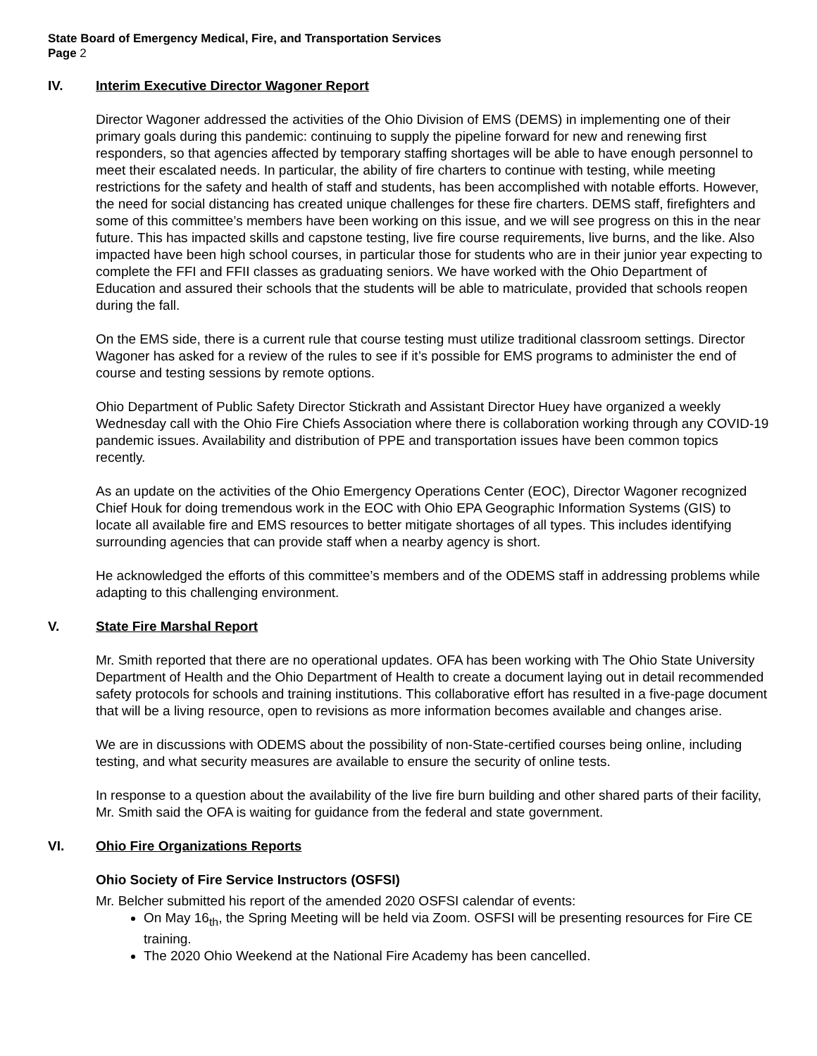State Board of Emergency Medical, Fire, and Transportation Services
Page 2
IV. Interim Executive Director Wagoner Report
Director Wagoner addressed the activities of the Ohio Division of EMS (DEMS) in implementing one of their primary goals during this pandemic: continuing to supply the pipeline forward for new and renewing first responders, so that agencies affected by temporary staffing shortages will be able to have enough personnel to meet their escalated needs. In particular, the ability of fire charters to continue with testing, while meeting restrictions for the safety and health of staff and students, has been accomplished with notable efforts. However, the need for social distancing has created unique challenges for these fire charters. DEMS staff, firefighters and some of this committee’s members have been working on this issue, and we will see progress on this in the near future. This has impacted skills and capstone testing, live fire course requirements, live burns, and the like. Also impacted have been high school courses, in particular those for students who are in their junior year expecting to complete the FFI and FFII classes as graduating seniors. We have worked with the Ohio Department of Education and assured their schools that the students will be able to matriculate, provided that schools reopen during the fall.
On the EMS side, there is a current rule that course testing must utilize traditional classroom settings. Director Wagoner has asked for a review of the rules to see if it’s possible for EMS programs to administer the end of course and testing sessions by remote options.
Ohio Department of Public Safety Director Stickrath and Assistant Director Huey have organized a weekly Wednesday call with the Ohio Fire Chiefs Association where there is collaboration working through any COVID-19 pandemic issues. Availability and distribution of PPE and transportation issues have been common topics recently.
As an update on the activities of the Ohio Emergency Operations Center (EOC), Director Wagoner recognized Chief Houk for doing tremendous work in the EOC with Ohio EPA Geographic Information Systems (GIS) to locate all available fire and EMS resources to better mitigate shortages of all types. This includes identifying surrounding agencies that can provide staff when a nearby agency is short.
He acknowledged the efforts of this committee’s members and of the ODEMS staff in addressing problems while adapting to this challenging environment.
V. State Fire Marshal Report
Mr. Smith reported that there are no operational updates. OFA has been working with The Ohio State University Department of Health and the Ohio Department of Health to create a document laying out in detail recommended safety protocols for schools and training institutions. This collaborative effort has resulted in a five-page document that will be a living resource, open to revisions as more information becomes available and changes arise.
We are in discussions with ODEMS about the possibility of non-State-certified courses being online, including testing, and what security measures are available to ensure the security of online tests.
In response to a question about the availability of the live fire burn building and other shared parts of their facility, Mr. Smith said the OFA is waiting for guidance from the federal and state government.
VI. Ohio Fire Organizations Reports
Ohio Society of Fire Service Instructors (OSFSI)
Mr. Belcher submitted his report of the amended 2020 OSFSI calendar of events:
On May 16<sub>th</sub>, the Spring Meeting will be held via Zoom. OSFSI will be presenting resources for Fire CE training.
The 2020 Ohio Weekend at the National Fire Academy has been cancelled.